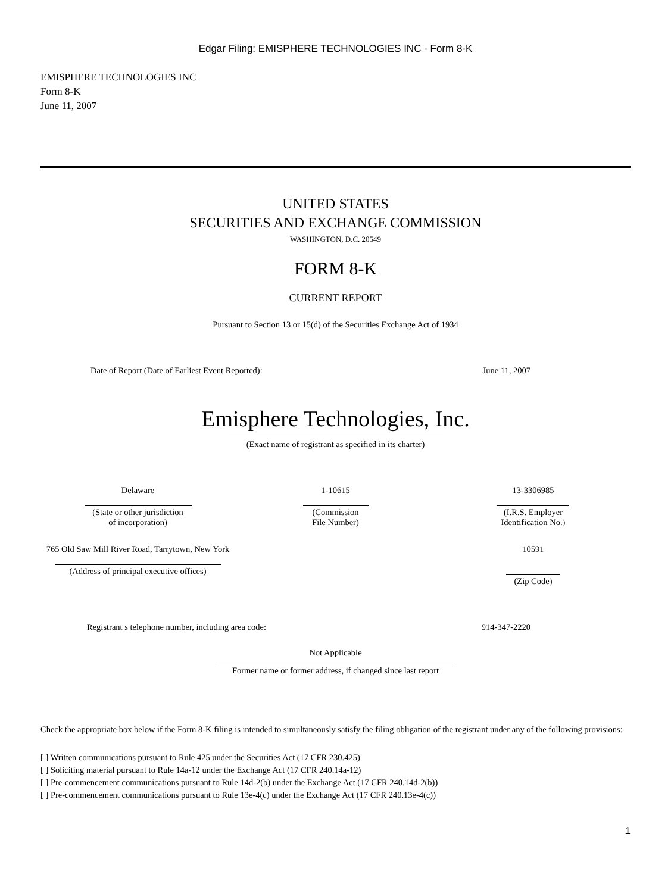Edgar Filing: EMISPHERE TECHNOLOGIES INC - Form 8-K
EMISPHERE TECHNOLOGIES INC
Form 8-K
June 11, 2007
UNITED STATES
SECURITIES AND EXCHANGE COMMISSION
WASHINGTON, D.C. 20549
FORM 8-K
CURRENT REPORT
Pursuant to Section 13 or 15(d) of the Securities Exchange Act of 1934
| Date of Report (Date of Earliest Event Reported): | June 11, 2007 |
Emisphere Technologies, Inc.
(Exact name of registrant as specified in its charter)
| Delaware (State or other jurisdiction of incorporation) | 1-10615 (Commission File Number) | 13-3306985 (I.R.S. Employer Identification No.) |
| 765 Old Saw Mill River Road, Tarrytown, New York (Address of principal executive offices) | | 10591 (Zip Code) |
| Registrant s telephone number, including area code: | 914-347-2220 |
Not Applicable
Former name or former address, if changed since last report
Check the appropriate box below if the Form 8-K filing is intended to simultaneously satisfy the filing obligation of the registrant under any of the following provisions:
[ ] Written communications pursuant to Rule 425 under the Securities Act (17 CFR 230.425)
[ ] Soliciting material pursuant to Rule 14a-12 under the Exchange Act (17 CFR 240.14a-12)
[ ] Pre-commencement communications pursuant to Rule 14d-2(b) under the Exchange Act (17 CFR 240.14d-2(b))
[ ] Pre-commencement communications pursuant to Rule 13e-4(c) under the Exchange Act (17 CFR 240.13e-4(c))
1